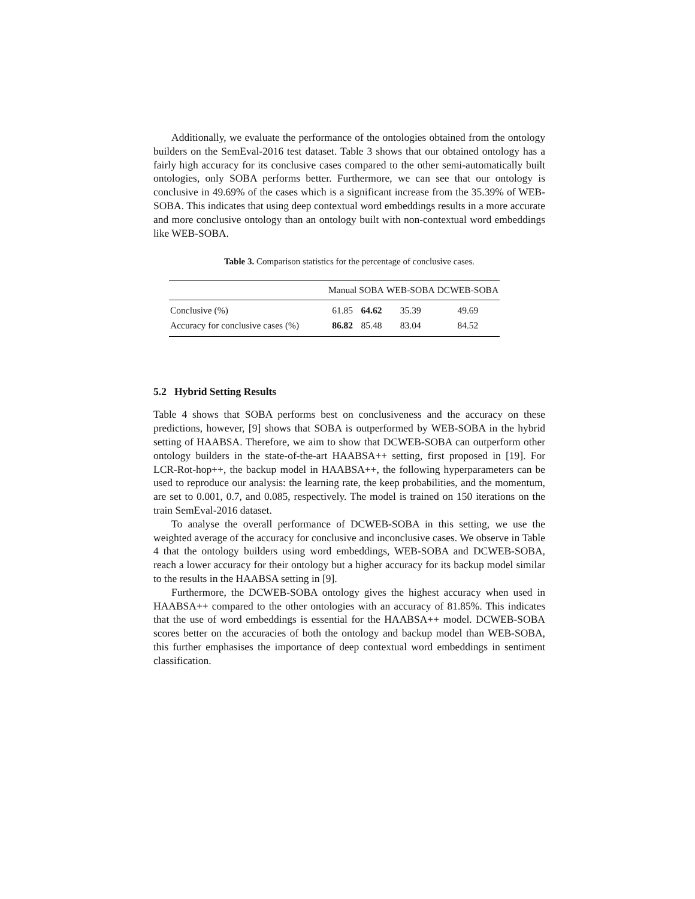Additionally, we evaluate the performance of the ontologies obtained from the ontology builders on the SemEval-2016 test dataset. Table 3 shows that our obtained ontology has a fairly high accuracy for its conclusive cases compared to the other semi-automatically built ontologies, only SOBA performs better. Furthermore, we can see that our ontology is conclusive in 49.69% of the cases which is a significant increase from the 35.39% of WEB-SOBA. This indicates that using deep contextual word embeddings results in a more accurate and more conclusive ontology than an ontology built with non-contextual word embeddings like WEB-SOBA.
Table 3. Comparison statistics for the percentage of conclusive cases.
| | Manual | SOBA | WEB-SOBA | DCWEB-SOBA |
| --- | --- | --- | --- | --- |
| Conclusive (%) | 61.85 | 64.62 | 35.39 | 49.69 |
| Accuracy for conclusive cases (%) | 86.82 | 85.48 | 83.04 | 84.52 |
5.2 Hybrid Setting Results
Table 4 shows that SOBA performs best on conclusiveness and the accuracy on these predictions, however, [9] shows that SOBA is outperformed by WEB-SOBA in the hybrid setting of HAABSA. Therefore, we aim to show that DCWEB-SOBA can outperform other ontology builders in the state-of-the-art HAABSA++ setting, first proposed in [19]. For LCR-Rot-hop++, the backup model in HAABSA++, the following hyperparameters can be used to reproduce our analysis: the learning rate, the keep probabilities, and the momentum, are set to 0.001, 0.7, and 0.085, respectively. The model is trained on 150 iterations on the train SemEval-2016 dataset.
To analyse the overall performance of DCWEB-SOBA in this setting, we use the weighted average of the accuracy for conclusive and inconclusive cases. We observe in Table 4 that the ontology builders using word embeddings, WEB-SOBA and DCWEB-SOBA, reach a lower accuracy for their ontology but a higher accuracy for its backup model similar to the results in the HAABSA setting in [9].
Furthermore, the DCWEB-SOBA ontology gives the highest accuracy when used in HAABSA++ compared to the other ontologies with an accuracy of 81.85%. This indicates that the use of word embeddings is essential for the HAABSA++ model. DCWEB-SOBA scores better on the accuracies of both the ontology and backup model than WEB-SOBA, this further emphasises the importance of deep contextual word embeddings in sentiment classification.